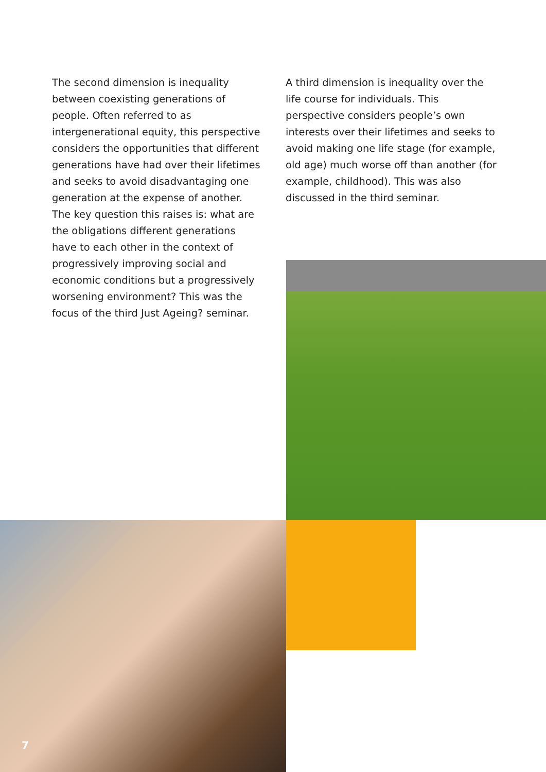The second dimension is inequality between coexisting generations of people. Often referred to as intergenerational equity, this perspective considers the opportunities that different generations have had over their lifetimes and seeks to avoid disadvantaging one generation at the expense of another. The key question this raises is: what are the obligations different generations have to each other in the context of progressively improving social and economic conditions but a progressively worsening environment? This was the focus of the third Just Ageing? seminar.
A third dimension is inequality over the life course for individuals. This perspective considers people’s own interests over their lifetimes and seeks to avoid making one life stage (for example, old age) much worse off than another (for example, childhood). This was also discussed in the third seminar.
7